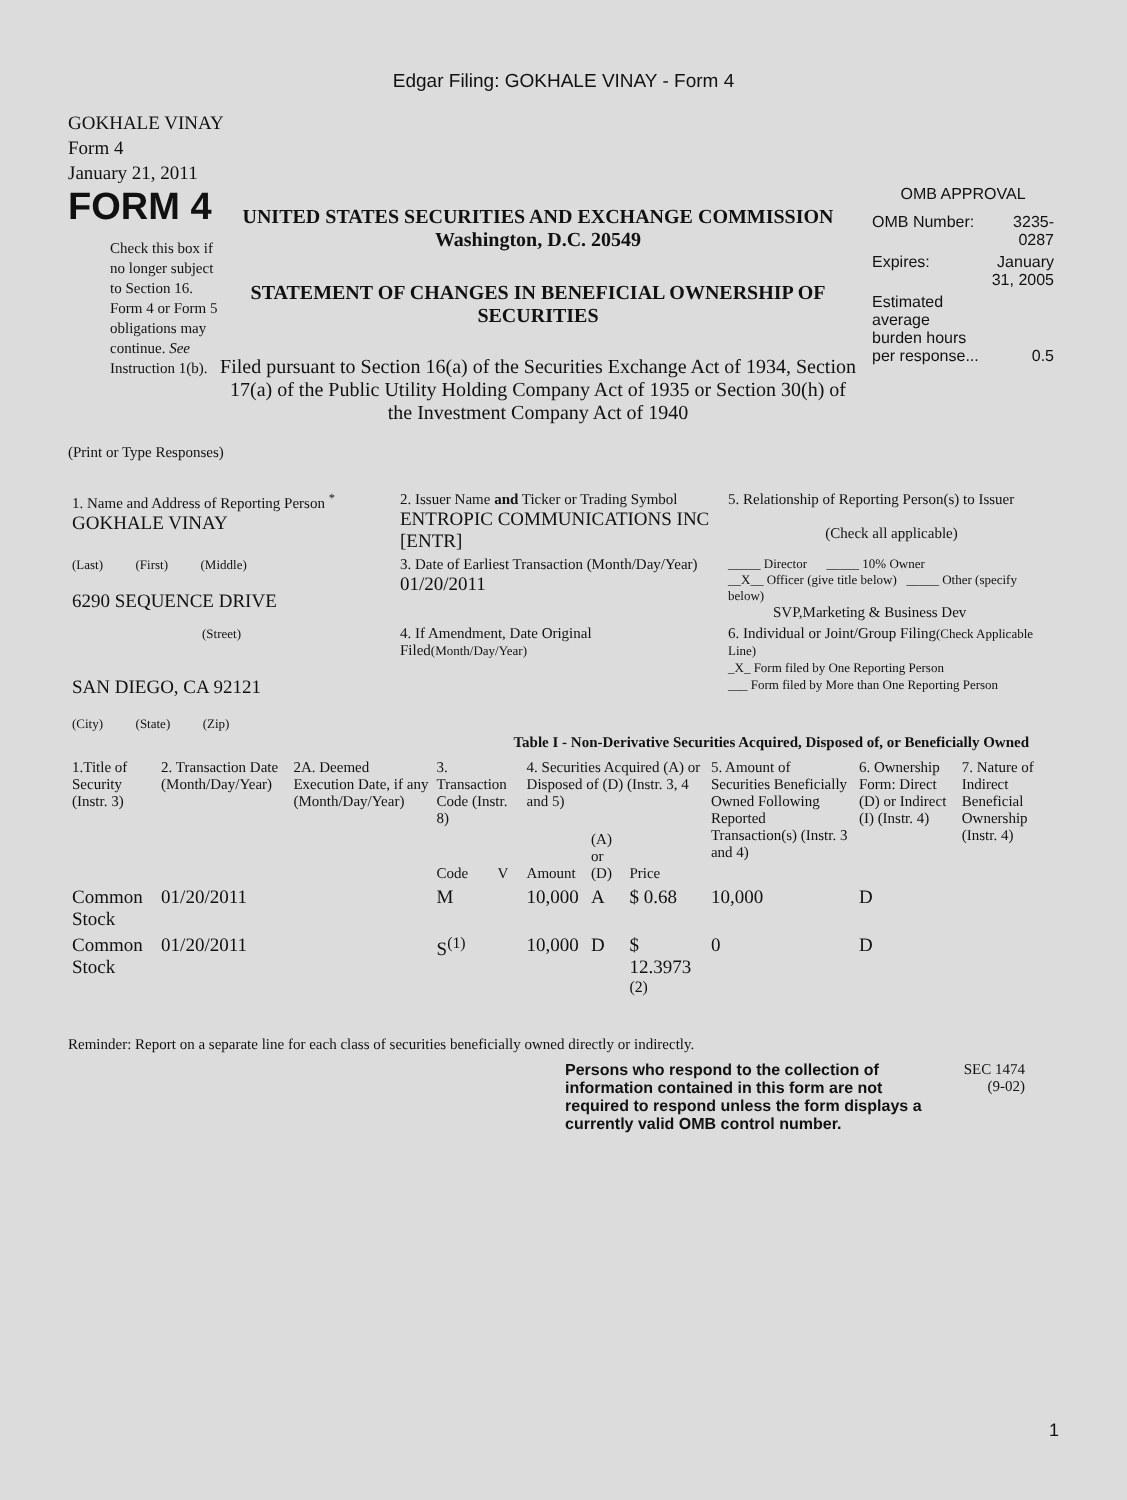Edgar Filing: GOKHALE VINAY - Form 4
GOKHALE VINAY
Form 4
January 21, 2011
FORM 4
Check this box if no longer subject to Section 16. Form 4 or Form 5 obligations may continue. See Instruction 1(b).
UNITED STATES SECURITIES AND EXCHANGE COMMISSION
Washington, D.C. 20549
STATEMENT OF CHANGES IN BENEFICIAL OWNERSHIP OF SECURITIES
Filed pursuant to Section 16(a) of the Securities Exchange Act of 1934, Section 17(a) of the Public Utility Holding Company Act of 1935 or Section 30(h) of the Investment Company Act of 1940
OMB APPROVAL
| OMB Number: | 3235-0287 |
| Expires: | January 31, 2005 |
| Estimated average burden hours per response... | 0.5 |
(Print or Type Responses)
| 1. Name and Address of Reporting Person <sup>*</sup> GOKHALE VINAY | 2. Issuer Name and Ticker or Trading Symbol ENTROPIC COMMUNICATIONS INC [ENTR] | 5. Relationship of Reporting Person(s) to Issuer (Check all applicable) |
| (Last) (First) (Middle) 6290 SEQUENCE DRIVE | 3. Date of Earliest Transaction (Month/Day/Year) 01/20/2011 | _____ Director _____ 10% Owner __X__ Officer (give title below) _____ Other (specify below) SVP,Marketing & Business Dev |
| (Street) SAN DIEGO, CA 92121 (City) (State) (Zip) | 4. If Amendment, Date Original Filed (Month/Day/Year) | 6. Individual or Joint/Group Filing (Check Applicable Line) _X_ Form filed by One Reporting Person ___ Form filed by More than One Reporting Person |
Table I - Non-Derivative Securities Acquired, Disposed of, or Beneficially Owned
| 1.Title of Security (Instr. 3) | 2. Transaction Date (Month/Day/Year) | 2A. Deemed Execution Date, if any (Month/Day/Year) | 3. Transaction Code (Instr. 8) | | 4. Securities Acquired (A) or Disposed of (D) (Instr. 3, 4 and 5) | | | 5. Amount of Securities Beneficially Owned Following Reported Transaction(s) (Instr. 3 and 4) | 6. Ownership Form: Direct (D) or Indirect (I) (Instr. 4) | 7. Nature of Indirect Beneficial Ownership (Instr. 4) |
| --- | --- | --- | --- | --- | --- | --- | --- | --- | --- | --- |
| | | | Code | V | Amount | (A) or (D) | Price | | | |
| Common Stock | 01/20/2011 | | M | | 10,000 | A | $ 0.68 | 10,000 | D | |
| Common Stock | 01/20/2011 | | S<sup>(1)</sup> | | 10,000 | D | $ 12.3973 <sup>(2)</sup> | 0 | D | |
Reminder: Report on a separate line for each class of securities beneficially owned directly or indirectly.
Persons who respond to the collection of information contained in this form are not required to respond unless the form displays a currently valid OMB control number.
SEC 1474
(9-02)
1